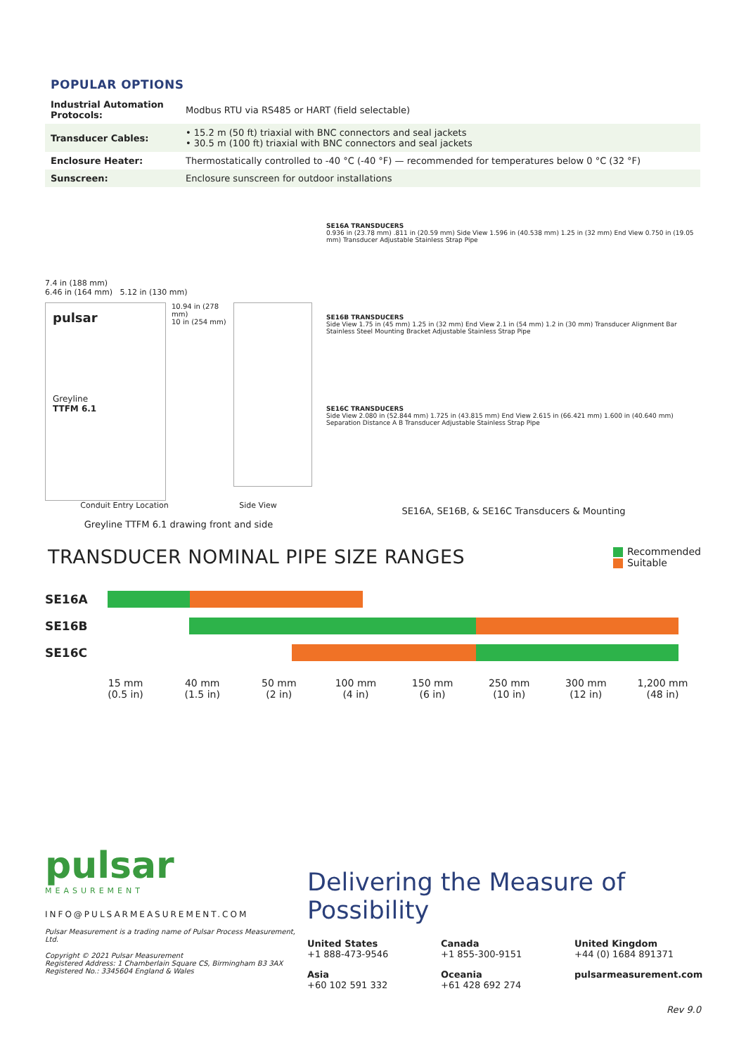POPULAR OPTIONS
| Industrial Automation Protocols: | Modbus RTU via RS485 or HART (field selectable) |
| Transducer Cables: | • 15.2 m (50 ft) triaxial with BNC connectors and seal jackets • 30.5 m (100 ft) triaxial with BNC connectors and seal jackets |
| Enclosure Heater: | Thermostatically controlled to -40 °C (-40 °F) — recommended for temperatures below 0 °C (32 °F) |
| Sunscreen: | Enclosure sunscreen for outdoor installations |
7.4 in (188 mm)
6.46 in (164 mm) 5.12 in (130 mm)
pulsar
Greyline
TTFM 6.1
10.94 in (278 mm)
10 in (254 mm)
Conduit Entry Location Side View
Greyline TTFM 6.1 drawing front and side
SE16A TRANSDUCERS
0.936 in (23.78 mm) .811 in (20.59 mm) Side View 1.596 in (40.538 mm) 1.25 in (32 mm) End View 0.750 in (19.05 mm) Transducer Adjustable Stainless Strap Pipe
SE16B TRANSDUCERS
Side View 1.75 in (45 mm) 1.25 in (32 mm) End View 2.1 in (54 mm) 1.2 in (30 mm) Transducer Alignment Bar Stainless Steel Mounting Bracket Adjustable Stainless Strap Pipe
SE16C TRANSDUCERS
Side View 2.080 in (52.844 mm) 1.725 in (43.815 mm) End View 2.615 in (66.421 mm) 1.600 in (40.640 mm) Separation Distance A B Transducer Adjustable Stainless Strap Pipe
SE16A, SE16B, & SE16C Transducers & Mounting
TRANSDUCER NOMINAL PIPE SIZE RANGES
Recommended
Suitable
SE16A
SE16B
SE16C
15 mm
(0.5 in)
40 mm
(1.5 in)
50 mm
(2 in)
100 mm
(4 in)
150 mm
(6 in)
250 mm
(10 in)
300 mm
(12 in)
1,200 mm
(48 in)
pulsar
MEASUREMENT
INFO@PULSARMEASUREMENT.COM
Pulsar Measurement is a trading name of Pulsar Process Measurement, Ltd.
Copyright © 2021 Pulsar Measurement
Registered Address: 1 Chamberlain Square CS, Birmingham B3 3AX
Registered No.: 3345604 England & Wales
Delivering the Measure of Possibility
United States
+1 888-473-9546
Canada
+1 855-300-9151
United Kingdom
+44 (0) 1684 891371
Asia
+60 102 591 332
Oceania
+61 428 692 274
pulsarmeasurement.com
Rev 9.0